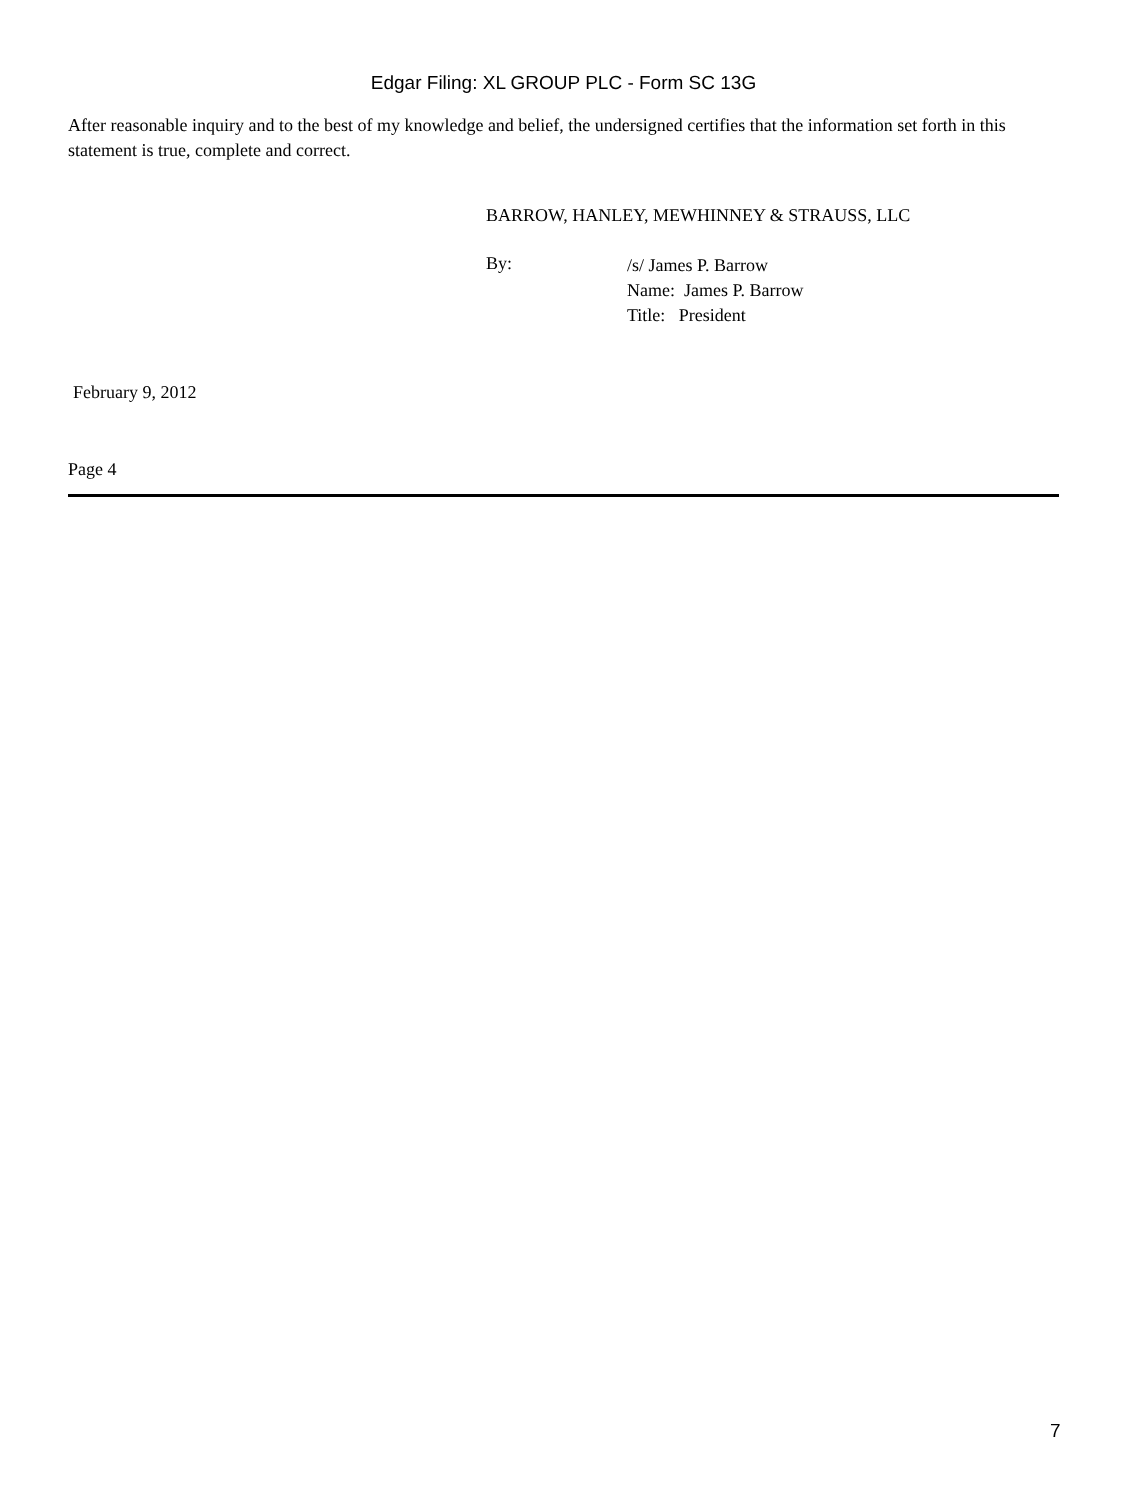Edgar Filing: XL GROUP PLC - Form SC 13G
After reasonable inquiry and to the best of my knowledge and belief, the undersigned certifies that the information set forth in this statement is true, complete and correct.
BARROW, HANLEY, MEWHINNEY & STRAUSS, LLC
By:
/s/ James P. Barrow
Name: James P. Barrow
Title: President
February 9, 2012
Page 4
7